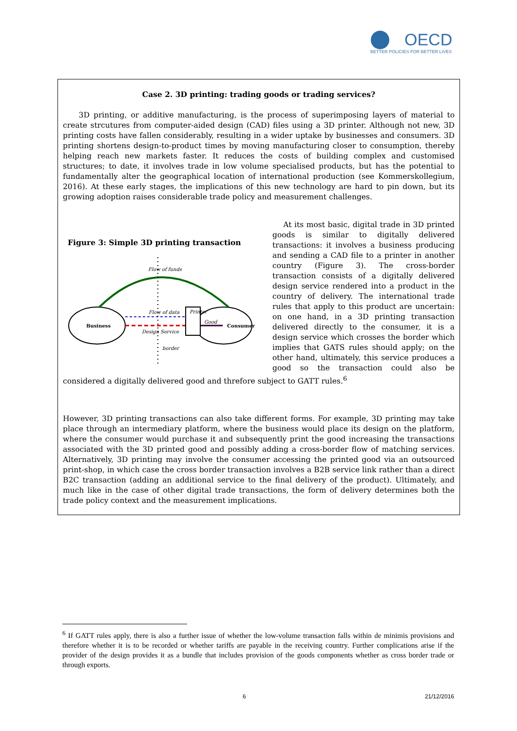OECD
BETTER POLICIES FOR BETTER LIVES
Case 2. 3D printing: trading goods or trading services?
3D printing, or additive manufacturing, is the process of superimposing layers of material to create strcutures from computer-aided design (CAD) files using a 3D printer. Although not new, 3D printing costs have fallen considerably, resulting in a wider uptake by businesses and consumers. 3D printing shortens design-to-product times by moving manufacturing closer to consumption, thereby helping reach new markets faster. It reduces the costs of building complex and customised structures; to date, it involves trade in low volume specialised products, but has the potential to fundamentally alter the geographical location of international production (see Kommerskollegium, 2016). At these early stages, the implications of this new technology are hard to pin down, but its growing adoption raises considerable trade policy and measurement challenges.
Figure 3: Simple 3D printing transaction
Business
Consumer
Flow of funds
Flow of data
Design Service
Printer
Good
border
At its most basic, digital trade in 3D printed goods is similar to digitally delivered transactions: it involves a business producing and sending a CAD file to a printer in another country (Figure 3). The cross-border transaction consists of a digitally delivered design service rendered into a product in the country of delivery. The international trade rules that apply to this product are uncertain: on one hand, in a 3D printing transaction delivered directly to the consumer, it is a design service which crosses the border which implies that GATS rules should apply; on the other hand, ultimately, this service produces a good so the transaction could also be considered a digitally delivered good and threfore subject to GATT rules.<sup>6</sup>
However, 3D printing transactions can also take different forms. For example, 3D printing may take place through an intermediary platform, where the business would place its design on the platform, where the consumer would purchase it and subsequently print the good increasing the transactions associated with the 3D printed good and possibly adding a cross-border flow of matching services. Alternatively, 3D printing may involve the consumer accessing the printed good via an outsourced print-shop, in which case the cross border transaction involves a B2B service link rather than a direct B2C transaction (adding an additional service to the final delivery of the product). Ultimately, and much like in the case of other digital trade transactions, the form of delivery determines both the trade policy context and the measurement implications.
<sup>6</sup> If GATT rules apply, there is also a further issue of whether the low-volume transaction falls within de minimis provisions and therefore whether it is to be recorded or whether tariffs are payable in the receiving country. Further complications arise if the provider of the design provides it as a bundle that includes provision of the goods components whether as cross border trade or through exports.
6 21/12/2016